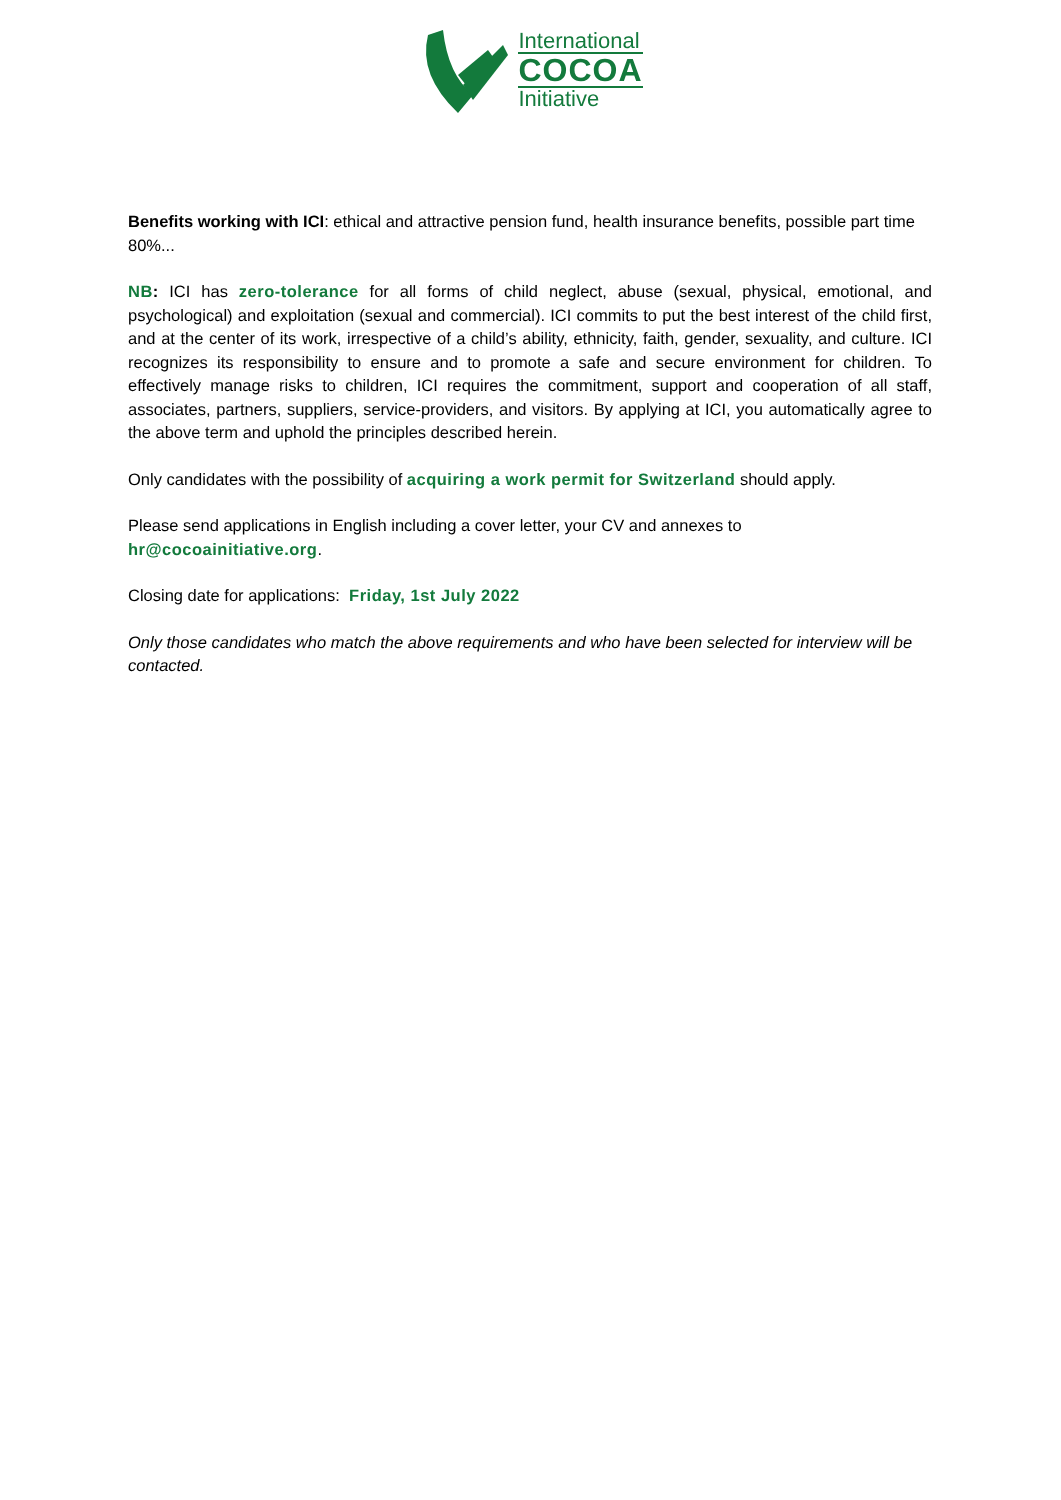International
COCOA
Initiative
Benefits working with ICI: ethical and attractive pension fund, health insurance benefits, possible part time 80%...
NB: ICI has zero-tolerance for all forms of child neglect, abuse (sexual, physical, emotional, and psychological) and exploitation (sexual and commercial). ICI commits to put the best interest of the child first, and at the center of its work, irrespective of a child’s ability, ethnicity, faith, gender, sexuality, and culture. ICI recognizes its responsibility to ensure and to promote a safe and secure environment for children. To effectively manage risks to children, ICI requires the commitment, support and cooperation of all staff, associates, partners, suppliers, service-providers, and visitors. By applying at ICI, you automatically agree to the above term and uphold the principles described herein.
Only candidates with the possibility of acquiring a work permit for Switzerland should apply.
Please send applications in English including a cover letter, your CV and annexes to
hr@cocoainitiative.org.
Closing date for applications: Friday, 1st July 2022
Only those candidates who match the above requirements and who have been selected for interview will be contacted.